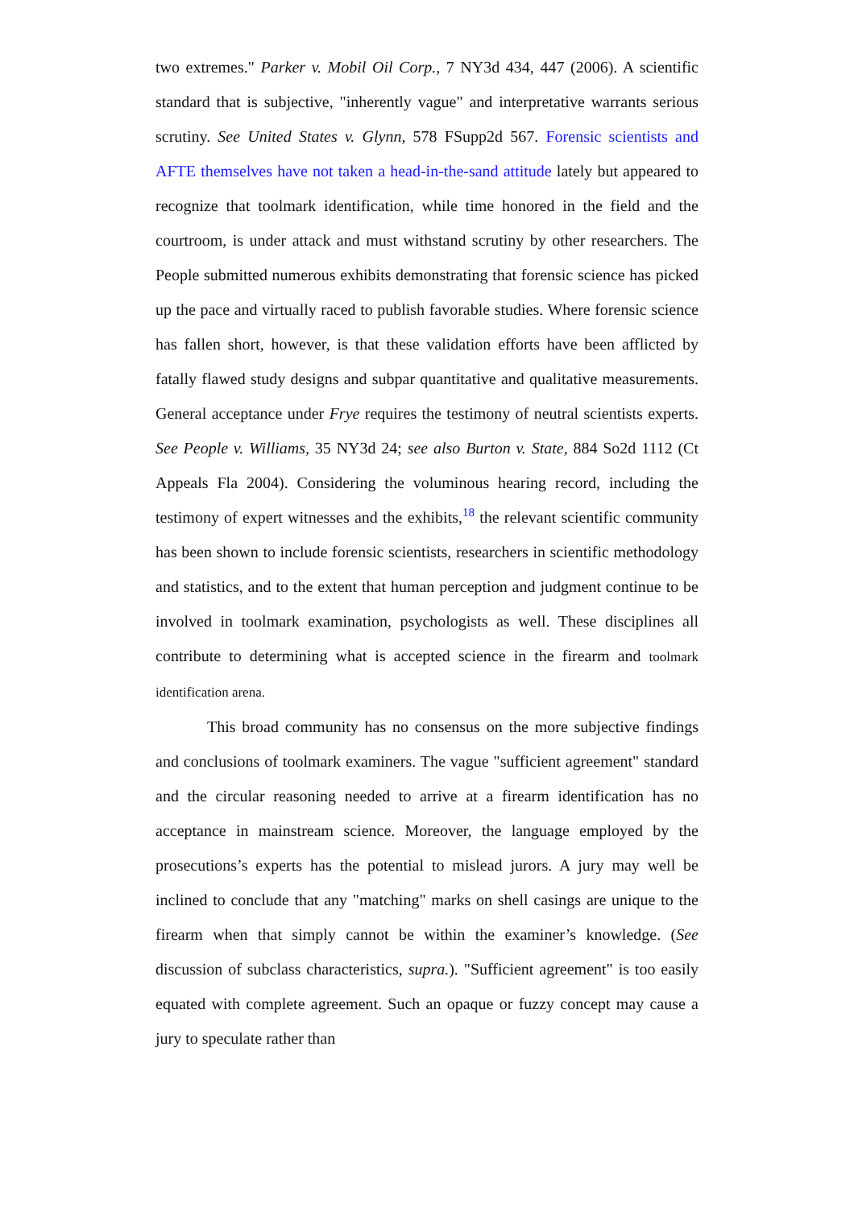two extremes." Parker v. Mobil Oil Corp., 7 NY3d 434, 447 (2006). A scientific standard that is subjective, "inherently vague" and interpretative warrants serious scrutiny. See United States v. Glynn, 578 FSupp2d 567. Forensic scientists and AFTE themselves have not taken a head-in-the-sand attitude lately but appeared to recognize that toolmark identification, while time honored in the field and the courtroom, is under attack and must withstand scrutiny by other researchers. The People submitted numerous exhibits demonstrating that forensic science has picked up the pace and virtually raced to publish favorable studies. Where forensic science has fallen short, however, is that these validation efforts have been afflicted by fatally flawed study designs and subpar quantitative and qualitative measurements. General acceptance under Frye requires the testimony of neutral scientists experts. See People v. Williams, 35 NY3d 24; see also Burton v. State, 884 So2d 1112 (Ct Appeals Fla 2004). Considering the voluminous hearing record, including the testimony of expert witnesses and the exhibits,<sup>18</sup> the relevant scientific community has been shown to include forensic scientists, researchers in scientific methodology and statistics, and to the extent that human perception and judgment continue to be involved in toolmark examination, psychologists as well. These disciplines all contribute to determining what is accepted science in the firearm and toolmark identification arena.
This broad community has no consensus on the more subjective findings and conclusions of toolmark examiners. The vague "sufficient agreement" standard and the circular reasoning needed to arrive at a firearm identification has no acceptance in mainstream science. Moreover, the language employed by the prosecutions’s experts has the potential to mislead jurors. A jury may well be inclined to conclude that any "matching" marks on shell casings are unique to the firearm when that simply cannot be within the examiner’s knowledge. (See discussion of subclass characteristics, supra.). "Sufficient agreement" is too easily equated with complete agreement. Such an opaque or fuzzy concept may cause a jury to speculate rather than